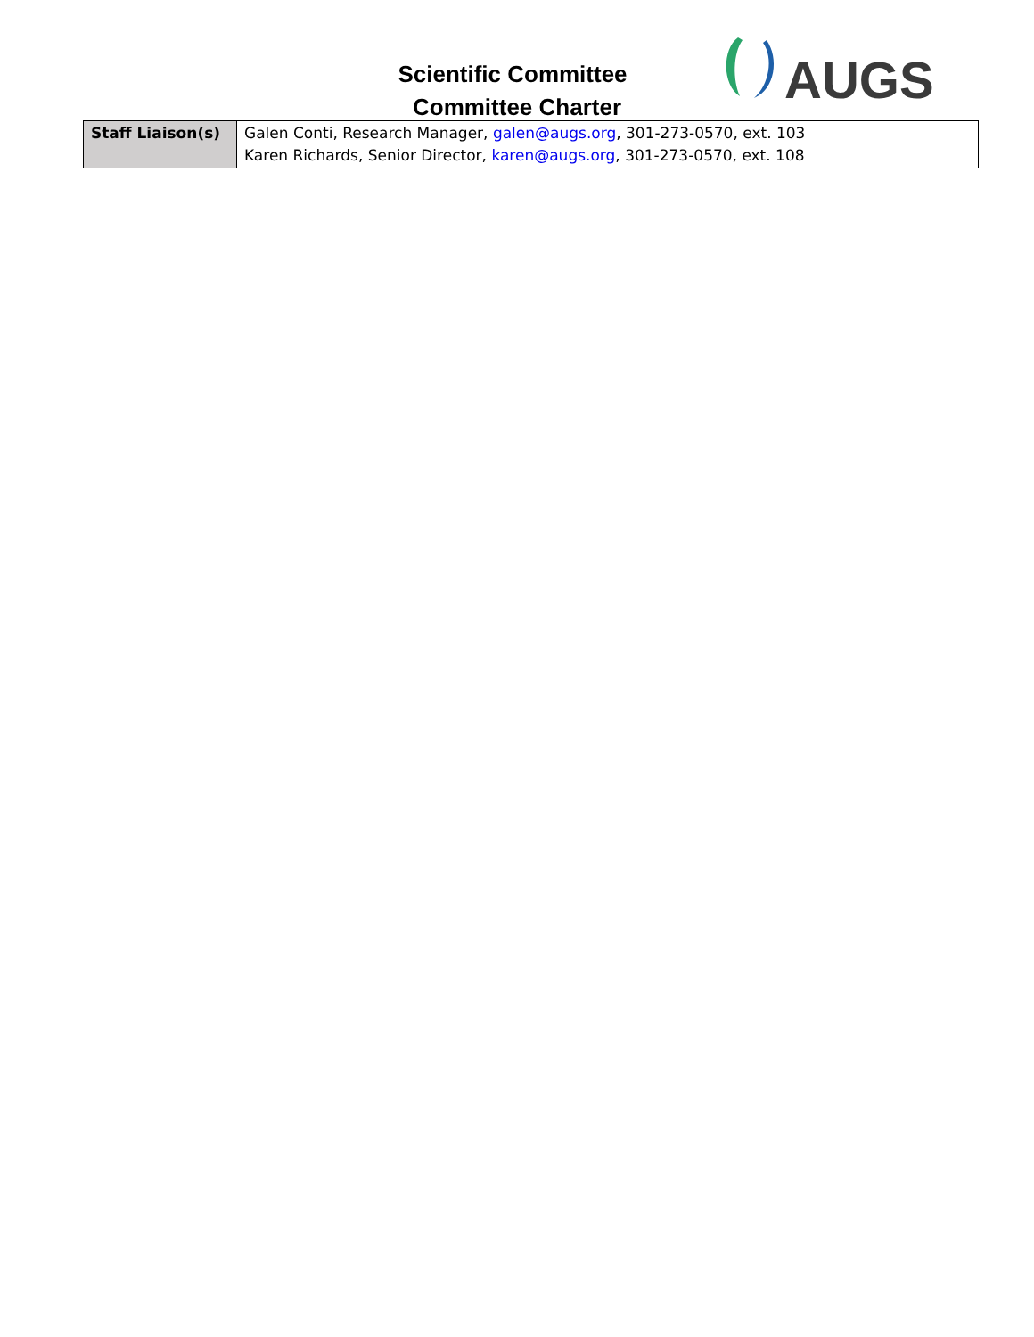Scientific Committee
Committee Charter
AUGS
| Staff Liaison(s) | Galen Conti, Research Manager, galen@augs.org , 301-273-0570, ext. 103 Karen Richards, Senior Director, karen@augs.org , 301-273-0570, ext. 108 |